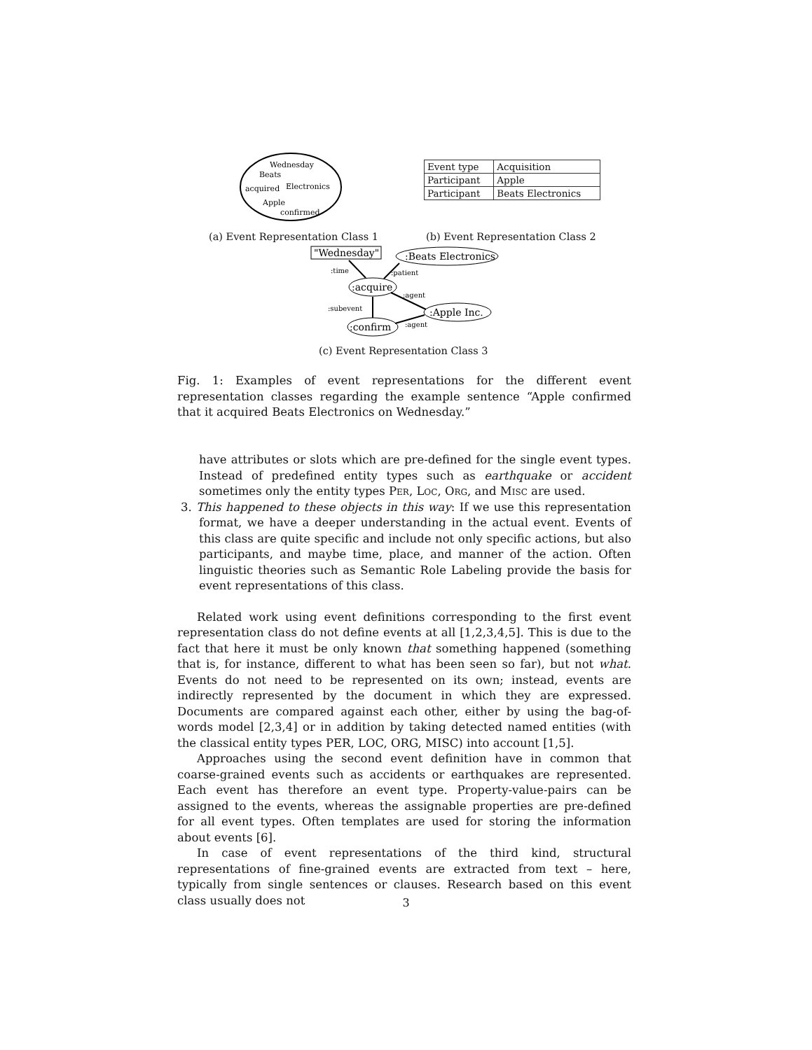Wednesday
Beats
acquired
Electronics
Apple
confirmed
| Event type | Acquisition |
| Participant | Apple |
| Participant | Beats Electronics |
(a) Event Representation Class 1
(b) Event Representation Class 2
"Wednesday"
:Beats Electronics
:acquire
:Apple Inc.
:confirm
:time
:patient
:agent
:subevent
:agent
(c) Event Representation Class 3
Fig. 1: Examples of event representations for the different event representation classes regarding the example sentence “Apple confirmed that it acquired Beats Electronics on Wednesday.”
have attributes or slots which are pre-defined for the single event types. Instead of predefined entity types such as earthquake or accident sometimes only the entity types Per, Loc, Org, and Misc are used.
3. This happened to these objects in this way: If we use this representation format, we have a deeper understanding in the actual event. Events of this class are quite specific and include not only specific actions, but also participants, and maybe time, place, and manner of the action. Often linguistic theories such as Semantic Role Labeling provide the basis for event representations of this class.
Related work using event definitions corresponding to the first event representation class do not define events at all [1,2,3,4,5]. This is due to the fact that here it must be only known that something happened (something that is, for instance, different to what has been seen so far), but not what. Events do not need to be represented on its own; instead, events are indirectly represented by the document in which they are expressed. Documents are compared against each other, either by using the bag-of-words model [2,3,4] or in addition by taking detected named entities (with the classical entity types PER, LOC, ORG, MISC) into account [1,5].
Approaches using the second event definition have in common that coarse-grained events such as accidents or earthquakes are represented. Each event has therefore an event type. Property-value-pairs can be assigned to the events, whereas the assignable properties are pre-defined for all event types. Often templates are used for storing the information about events [6].
In case of event representations of the third kind, structural representations of fine-grained events are extracted from text – here, typically from single sentences or clauses. Research based on this event class usually does not
3